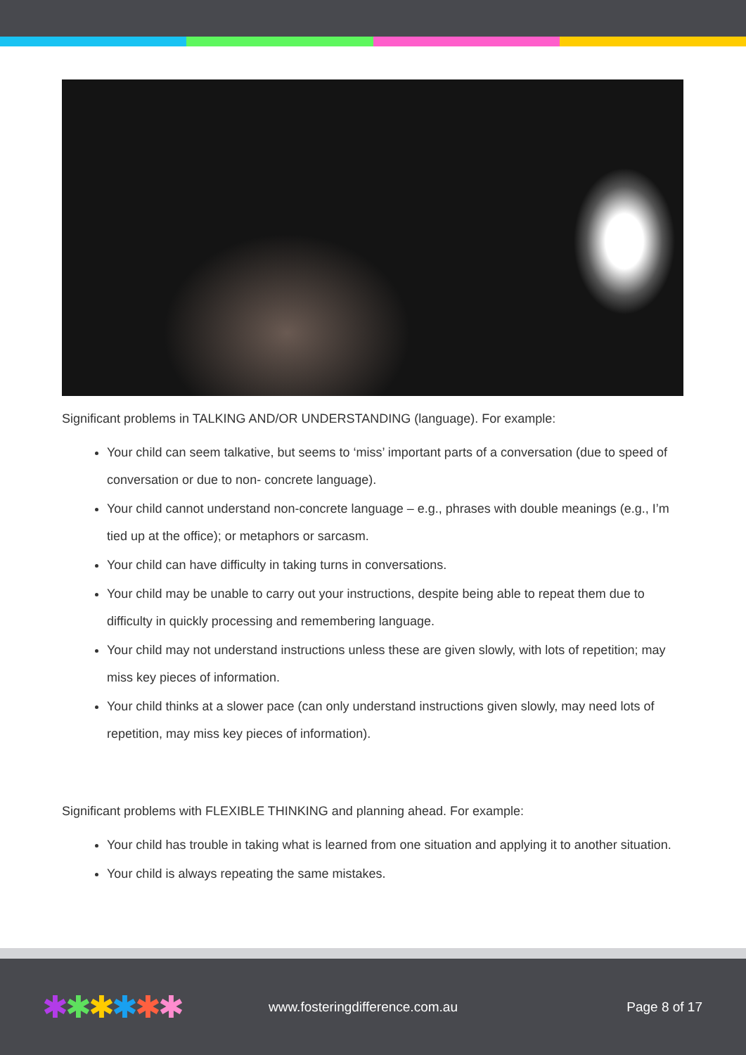Significant problems in TALKING AND/OR UNDERSTANDING (language). For example:
Your child can seem talkative, but seems to ‘miss’ important parts of a conversation (due to speed of conversation or due to non- concrete language).
Your child cannot understand non-concrete language – e.g., phrases with double meanings (e.g., I’m tied up at the office); or metaphors or sarcasm.
Your child can have difficulty in taking turns in conversations.
Your child may be unable to carry out your instructions, despite being able to repeat them due to difficulty in quickly processing and remembering language.
Your child may not understand instructions unless these are given slowly, with lots of repetition; may miss key pieces of information.
Your child thinks at a slower pace (can only understand instructions given slowly, may need lots of repetition, may miss key pieces of information).
Significant problems with FLEXIBLE THINKING and planning ahead. For example:
Your child has trouble in taking what is learned from one situation and applying it to another situation.
Your child is always repeating the same mistakes.
✱✱✱✱✱✱
www.fosteringdifference.com.au Page 8 of 17